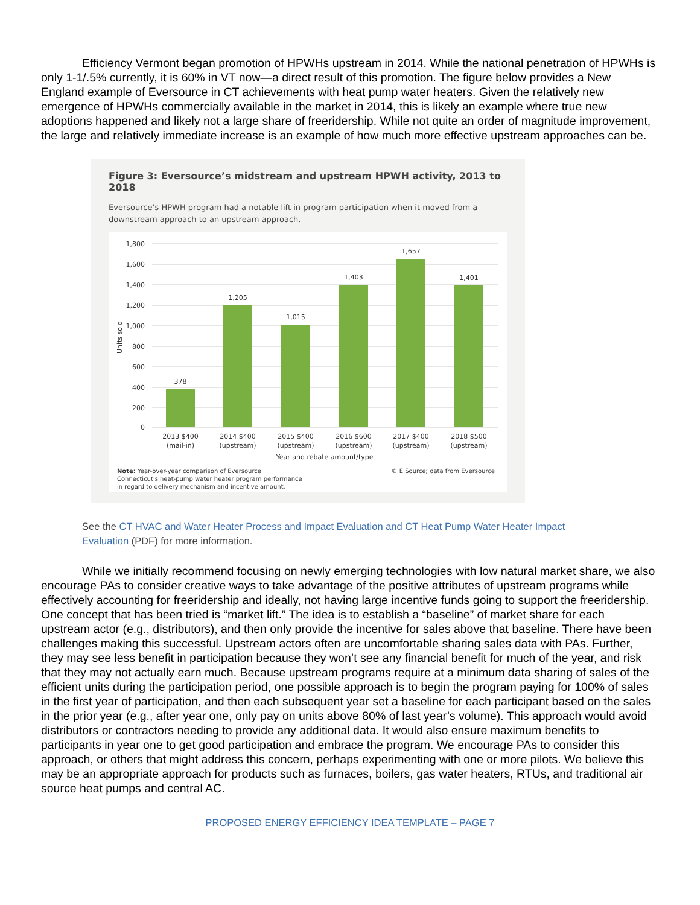Efficiency Vermont began promotion of HPWHs upstream in 2014. While the national penetration of HPWHs is only 1-1/.5% currently, it is 60% in VT now—a direct result of this promotion. The figure below provides a New England example of Eversource in CT achievements with heat pump water heaters. Given the relatively new emergence of HPWHs commercially available in the market in 2014, this is likely an example where true new adoptions happened and likely not a large share of freeridership. While not quite an order of magnitude improvement, the large and relatively immediate increase is an example of how much more effective upstream approaches can be.
Figure 3: Eversource’s midstream and upstream HPWH activity, 2013 to 2018
Eversource’s HPWH program had a notable lift in program participation when it moved from a downstream approach to an upstream approach.
1,800
1,600
1,400
1,200
1,000
800
600
400
200
0
Units sold
378
1,205
1,015
1,403
1,657
1,401
2013 $400
(mail-in)
2014 $400
(upstream)
2015 $400
(upstream)
2016 $600
(upstream)
2017 $400
(upstream)
2018 $500
(upstream)
Year and rebate amount/type
Note: Year-over-year comparison of Eversource
Connecticut's heat-pump water heater program performance
in regard to delivery mechanism and incentive amount.
© E Source; data from Eversource
See the CT HVAC and Water Heater Process and Impact Evaluation and CT Heat Pump Water Heater Impact Evaluation (PDF) for more information.
While we initially recommend focusing on newly emerging technologies with low natural market share, we also encourage PAs to consider creative ways to take advantage of the positive attributes of upstream programs while effectively accounting for freeridership and ideally, not having large incentive funds going to support the freeridership. One concept that has been tried is “market lift.” The idea is to establish a “baseline” of market share for each upstream actor (e.g., distributors), and then only provide the incentive for sales above that baseline. There have been challenges making this successful. Upstream actors often are uncomfortable sharing sales data with PAs. Further, they may see less benefit in participation because they won’t see any financial benefit for much of the year, and risk that they may not actually earn much. Because upstream programs require at a minimum data sharing of sales of the efficient units during the participation period, one possible approach is to begin the program paying for 100% of sales in the first year of participation, and then each subsequent year set a baseline for each participant based on the sales in the prior year (e.g., after year one, only pay on units above 80% of last year’s volume). This approach would avoid distributors or contractors needing to provide any additional data. It would also ensure maximum benefits to participants in year one to get good participation and embrace the program. We encourage PAs to consider this approach, or others that might address this concern, perhaps experimenting with one or more pilots. We believe this may be an appropriate approach for products such as furnaces, boilers, gas water heaters, RTUs, and traditional air source heat pumps and central AC.
PROPOSED ENERGY EFFICIENCY IDEA TEMPLATE – PAGE 7